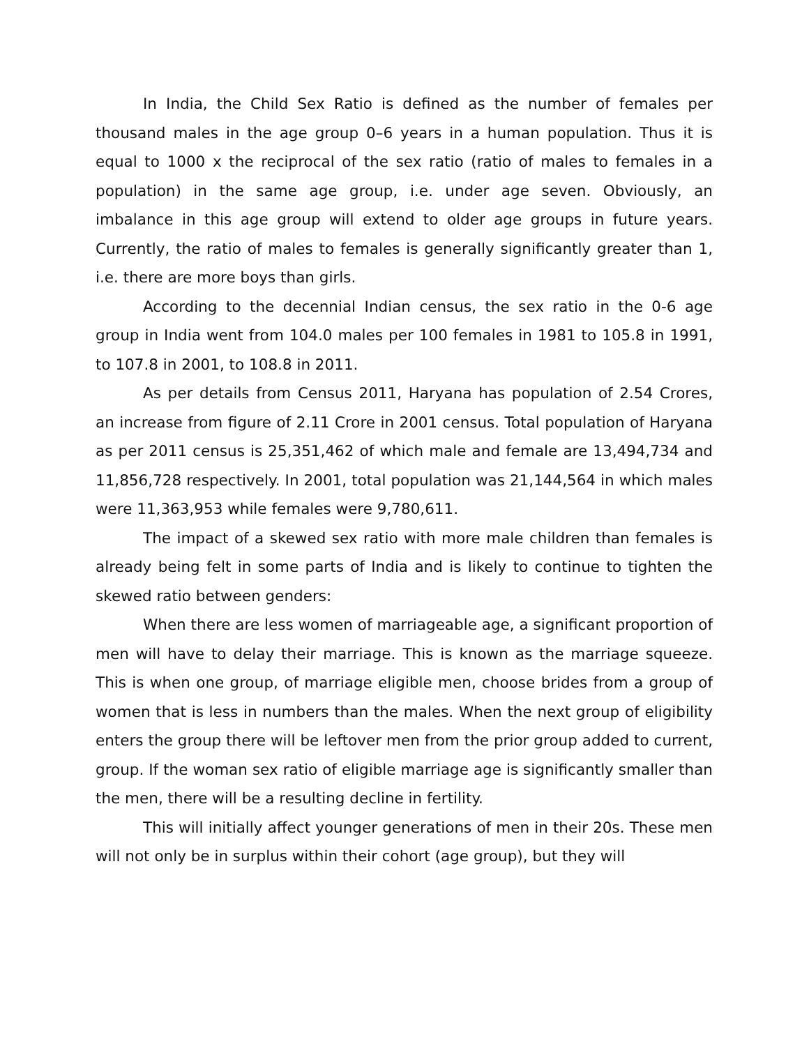In India, the Child Sex Ratio is defined as the number of females per thousand males in the age group 0–6 years in a human population. Thus it is equal to 1000 x the reciprocal of the sex ratio (ratio of males to females in a population) in the same age group, i.e. under age seven. Obviously, an imbalance in this age group will extend to older age groups in future years. Currently, the ratio of males to females is generally significantly greater than 1, i.e. there are more boys than girls.
According to the decennial Indian census, the sex ratio in the 0-6 age group in India went from 104.0 males per 100 females in 1981 to 105.8 in 1991, to 107.8 in 2001, to 108.8 in 2011.
As per details from Census 2011, Haryana has population of 2.54 Crores, an increase from figure of 2.11 Crore in 2001 census. Total population of Haryana as per 2011 census is 25,351,462 of which male and female are 13,494,734 and 11,856,728 respectively. In 2001, total population was 21,144,564 in which males were 11,363,953 while females were 9,780,611.
The impact of a skewed sex ratio with more male children than females is already being felt in some parts of India and is likely to continue to tighten the skewed ratio between genders:
When there are less women of marriageable age, a significant proportion of men will have to delay their marriage. This is known as the marriage squeeze. This is when one group, of marriage eligible men, choose brides from a group of women that is less in numbers than the males. When the next group of eligibility enters the group there will be leftover men from the prior group added to current, group. If the woman sex ratio of eligible marriage age is significantly smaller than the men, there will be a resulting decline in fertility.
This will initially affect younger generations of men in their 20s. These men will not only be in surplus within their cohort (age group), but they will